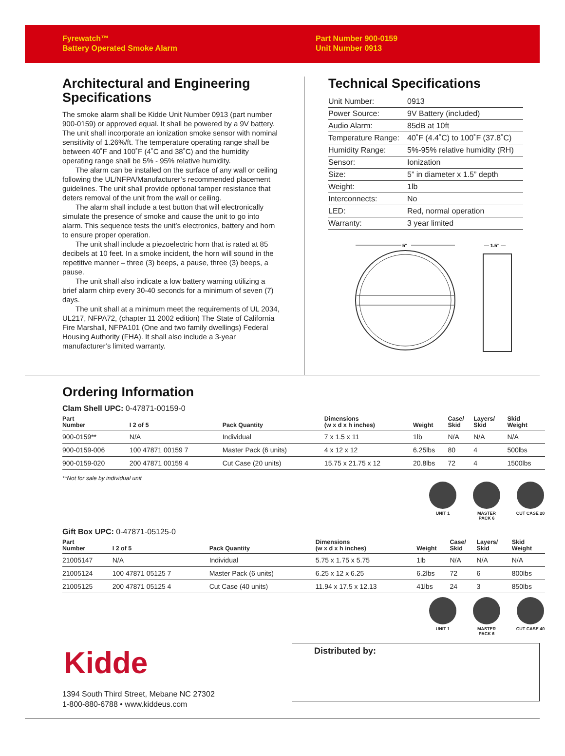Fyrewatch™
Battery Operated Smoke Alarm
Part Number 900-0159
Unit Number 0913
Architectural and Engineering Specifications
The smoke alarm shall be Kidde Unit Number 0913 (part number 900-0159) or approved equal. It shall be powered by a 9V battery. The unit shall incorporate an ionization smoke sensor with nominal sensitivity of 1.26%/ft. The temperature operating range shall be between 40˚F and 100˚F (4˚C and 38˚C) and the humidity operating range shall be 5% - 95% relative humidity.
The alarm can be installed on the surface of any wall or ceiling following the UL/NFPA/Manufacturer’s recommended placement guidelines. The unit shall provide optional tamper resistance that deters removal of the unit from the wall or ceiling.
The alarm shall include a test button that will electronically simulate the presence of smoke and cause the unit to go into alarm. This sequence tests the unit’s electronics, battery and horn to ensure proper operation.
The unit shall include a piezoelectric horn that is rated at 85 decibels at 10 feet. In a smoke incident, the horn will sound in the repetitive manner – three (3) beeps, a pause, three (3) beeps, a pause.
The unit shall also indicate a low battery warning utilizing a brief alarm chirp every 30-40 seconds for a minimum of seven (7) days.
The unit shall at a minimum meet the requirements of UL 2034, UL217, NFPA72, (chapter 11 2002 edition) The State of California Fire Marshall, NFPA101 (One and two family dwellings) Federal Housing Authority (FHA). It shall also include a 3-year manufacturer’s limited warranty.
Technical Specifications
| Unit Number: | 0913 |
| Power Source: | 9V Battery (included) |
| Audio Alarm: | 85dB at 10ft |
| Temperature Range: | 40˚F (4.4˚C) to 100˚F (37.8˚C) |
| Humidity Range: | 5%-95% relative humidity (RH) |
| Sensor: | Ionization |
| Size: | 5” in diameter x 1.5” depth |
| Weight: | 1lb |
| Interconnects: | No |
| LED: | Red, normal operation |
| Warranty: | 3 year limited |
5"
— 1.5" —
Ordering Information
Clam Shell UPC: 0-47871-00159-0
| Part Number | I 2 of 5 | Pack Quantity | Dimensions (w x d x h inches) | Weight | Case/ Skid | Layers/ Skid | Skid Weight |
| --- | --- | --- | --- | --- | --- | --- | --- |
| 900-0159** | N/A | Individual | 7 x 1.5 x 11 | 1lb | N/A | N/A | N/A |
| 900-0159-006 | 100 47871 00159 7 | Master Pack (6 units) | 4 x 12 x 12 | 6.25lbs | 80 | 4 | 500lbs |
| 900-0159-020 | 200 47871 00159 4 | Cut Case (20 units) | 15.75 x 21.75 x 12 | 20.8lbs | 72 | 4 | 1500lbs |
**Not for sale by individual unit
UNIT 1 MASTER PACK 6
CUT CASE 20
Gift Box UPC: 0-47871-05125-0
| Part Number | I 2 of 5 | Pack Quantity | Dimensions (w x d x h inches) | Weight | Case/ Skid | Layers/ Skid | Skid Weight |
| --- | --- | --- | --- | --- | --- | --- | --- |
| 21005147 | N/A | Individual | 5.75 x 1.75 x 5.75 | 1lb | N/A | N/A | N/A |
| 21005124 | 100 47871 05125 7 | Master Pack (6 units) | 6.25 x 12 x 6.25 | 6.2lbs | 72 | 6 | 800lbs |
| 21005125 | 200 47871 05125 4 | Cut Case (40 units) | 11.94 x 17.5 x 12.13 | 41lbs | 24 | 3 | 850lbs |
UNIT 1 MASTER PACK 6
CUT CASE 40
Kidde
1394 South Third Street, Mebane NC 27302
1-800-880-6788 • www.kiddeus.com
Distributed by: